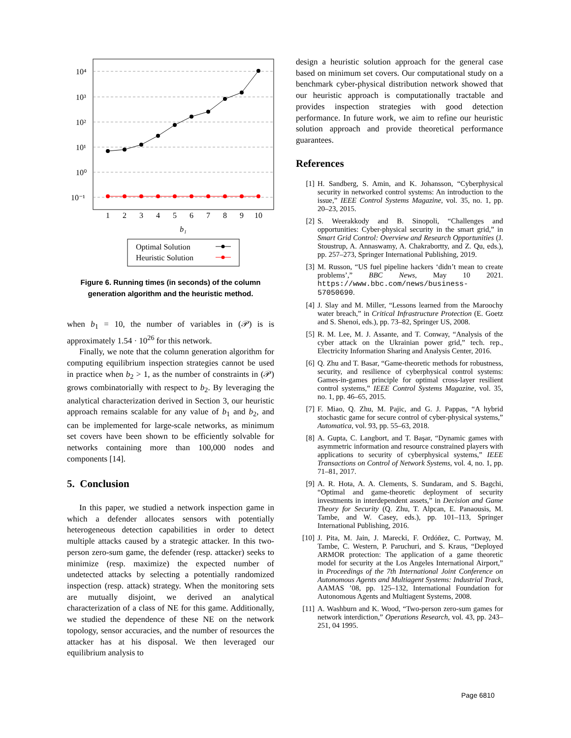10⁴
10³
10²
10¹
10⁰
10⁻¹
1
2
3
4
5
6
7
8
9
10
b₁
Optimal Solution
Heuristic Solution
Figure 6. Running times (in seconds) of the column generation algorithm and the heuristic method.
when b<sub>1</sub> = 10, the number of variables in (𝒫) is is approximately 1.54 · 10<sup>26</sup> for this network.
Finally, we note that the column generation algorithm for computing equilibrium inspection strategies cannot be used in practice when b<sub>2</sub> > 1, as the number of constraints in (𝒫) grows combinatorially with respect to b<sub>2</sub>. By leveraging the analytical characterization derived in Section 3, our heuristic approach remains scalable for any value of b<sub>1</sub> and b<sub>2</sub>, and can be implemented for large-scale networks, as minimum set covers have been shown to be efficiently solvable for networks containing more than 100,000 nodes and components [14].
5. Conclusion
In this paper, we studied a network inspection game in which a defender allocates sensors with potentially heterogeneous detection capabilities in order to detect multiple attacks caused by a strategic attacker. In this two-person zero-sum game, the defender (resp. attacker) seeks to minimize (resp. maximize) the expected number of undetected attacks by selecting a potentially randomized inspection (resp. attack) strategy. When the monitoring sets are mutually disjoint, we derived an analytical characterization of a class of NE for this game. Additionally, we studied the dependence of these NE on the network topology, sensor accuracies, and the number of resources the attacker has at his disposal. We then leveraged our equilibrium analysis to
design a heuristic solution approach for the general case based on minimum set covers. Our computational study on a benchmark cyber-physical distribution network showed that our heuristic approach is computationally tractable and provides inspection strategies with good detection performance. In future work, we aim to refine our heuristic solution approach and provide theoretical performance guarantees.
References
[1] H. Sandberg, S. Amin, and K. Johansson, “Cyberphysical security in networked control systems: An introduction to the issue,” IEEE Control Systems Magazine, vol. 35, no. 1, pp. 20–23, 2015.
[2] S. Weerakkody and B. Sinopoli, “Challenges and opportunities: Cyber-physical security in the smart grid,” in Smart Grid Control: Overview and Research Opportunities (J. Stoustrup, A. Annaswamy, A. Chakrabortty, and Z. Qu, eds.), pp. 257–273, Springer International Publishing, 2019.
[3] M. Russon, “US fuel pipeline hackers ‘didn’t mean to create problems’,” BBC News, May 10 2021. https://www.bbc.com/news/business-57050690.
[4] J. Slay and M. Miller, “Lessons learned from the Maroochy water breach,” in Critical Infrastructure Protection (E. Goetz and S. Shenoi, eds.), pp. 73–82, Springer US, 2008.
[5] R. M. Lee, M. J. Assante, and T. Conway, “Analysis of the cyber attack on the Ukrainian power grid,” tech. rep., Electricity Information Sharing and Analysis Center, 2016.
[6] Q. Zhu and T. Basar, “Game-theoretic methods for robustness, security, and resilience of cyberphysical control systems: Games-in-games principle for optimal cross-layer resilient control systems,” IEEE Control Systems Magazine, vol. 35, no. 1, pp. 46–65, 2015.
[7] F. Miao, Q. Zhu, M. Pajic, and G. J. Pappas, “A hybrid stochastic game for secure control of cyber-physical systems,” Automatica, vol. 93, pp. 55–63, 2018.
[8] A. Gupta, C. Langbort, and T. Başar, “Dynamic games with asymmetric information and resource constrained players with applications to security of cyberphysical systems,” IEEE Transactions on Control of Network Systems, vol. 4, no. 1, pp. 71–81, 2017.
[9] A. R. Hota, A. A. Clements, S. Sundaram, and S. Bagchi, “Optimal and game-theoretic deployment of security investments in interdependent assets,” in Decision and Game Theory for Security (Q. Zhu, T. Alpcan, E. Panaousis, M. Tambe, and W. Casey, eds.), pp. 101–113, Springer International Publishing, 2016.
[10] J. Pita, M. Jain, J. Marecki, F. Ordóñez, C. Portway, M. Tambe, C. Western, P. Paruchuri, and S. Kraus, “Deployed ARMOR protection: The application of a game theoretic model for security at the Los Angeles International Airport,” in Proceedings of the 7th International Joint Conference on Autonomous Agents and Multiagent Systems: Industrial Track, AAMAS ’08, pp. 125–132, International Foundation for Autonomous Agents and Multiagent Systems, 2008.
[11] A. Washburn and K. Wood, “Two-person zero-sum games for network interdiction,” Operations Research, vol. 43, pp. 243–251, 04 1995.
Page 6810